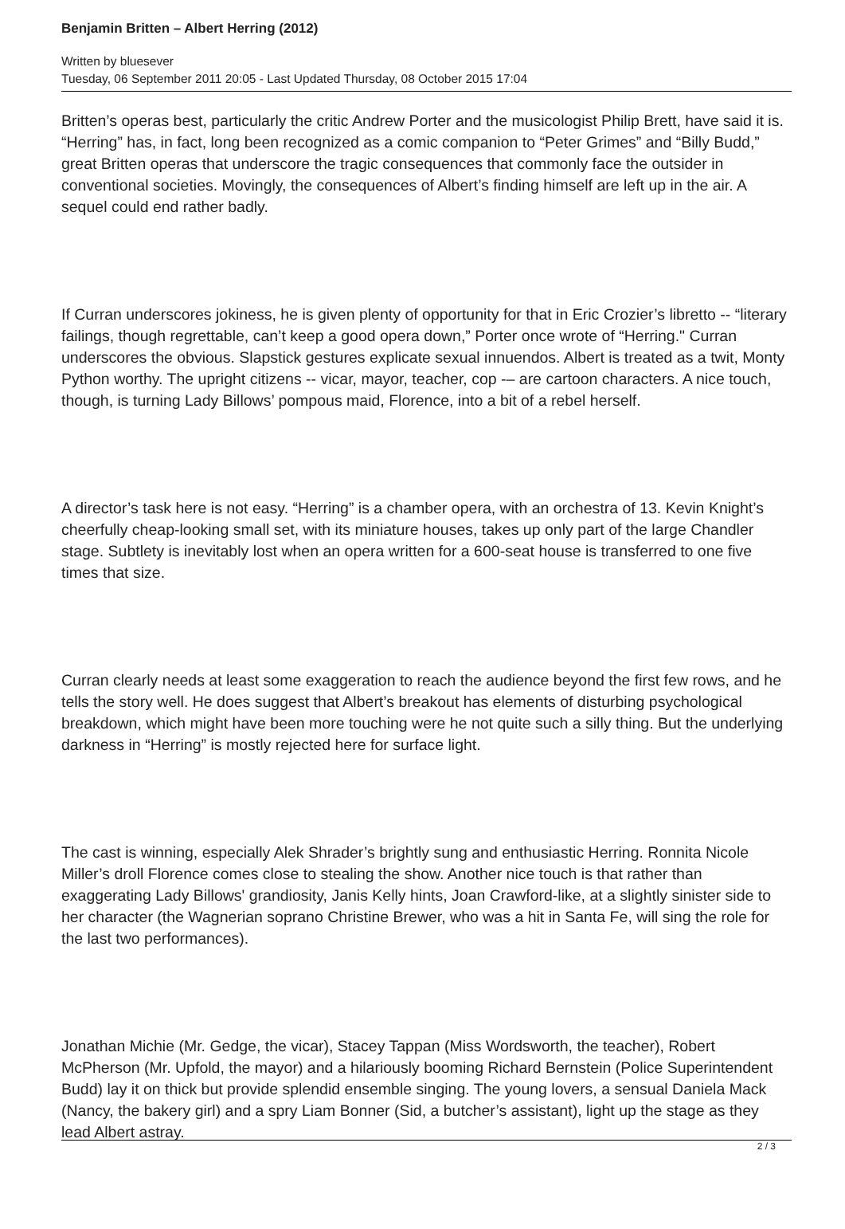Benjamin Britten – Albert Herring (2012)
Written by bluesever
Tuesday, 06 September 2011 20:05 - Last Updated Thursday, 08 October 2015 17:04
Britten’s operas best, particularly the critic Andrew Porter and the musicologist Philip Brett, have said it is. “Herring” has, in fact, long been recognized as a comic companion to “Peter Grimes” and “Billy Budd,” great Britten operas that underscore the tragic consequences that commonly face the outsider in conventional societies. Movingly, the consequences of Albert’s finding himself are left up in the air. A sequel could end rather badly.
If Curran underscores jokiness, he is given plenty of opportunity for that in Eric Crozier’s libretto -- “literary failings, though regrettable, can’t keep a good opera down,” Porter once wrote of “Herring." Curran underscores the obvious. Slapstick gestures explicate sexual innuendos. Albert is treated as a twit, Monty Python worthy. The upright citizens -- vicar, mayor, teacher, cop -– are cartoon characters. A nice touch, though, is turning Lady Billows’ pompous maid, Florence, into a bit of a rebel herself.
A director’s task here is not easy. “Herring” is a chamber opera, with an orchestra of 13. Kevin Knight’s cheerfully cheap-looking small set, with its miniature houses, takes up only part of the large Chandler stage. Subtlety is inevitably lost when an opera written for a 600-seat house is transferred to one five times that size.
Curran clearly needs at least some exaggeration to reach the audience beyond the first few rows, and he tells the story well. He does suggest that Albert’s breakout has elements of disturbing psychological breakdown, which might have been more touching were he not quite such a silly thing. But the underlying darkness in “Herring” is mostly rejected here for surface light.
The cast is winning, especially Alek Shrader’s brightly sung and enthusiastic Herring. Ronnita Nicole Miller’s droll Florence comes close to stealing the show. Another nice touch is that rather than exaggerating Lady Billows' grandiosity, Janis Kelly hints, Joan Crawford-like, at a slightly sinister side to her character (the Wagnerian soprano Christine Brewer, who was a hit in Santa Fe, will sing the role for the last two performances).
Jonathan Michie (Mr. Gedge, the vicar), Stacey Tappan (Miss Wordsworth, the teacher), Robert McPherson (Mr. Upfold, the mayor) and a hilariously booming Richard Bernstein (Police Superintendent Budd) lay it on thick but provide splendid ensemble singing. The young lovers, a sensual Daniela Mack (Nancy, the bakery girl) and a spry Liam Bonner (Sid, a butcher’s assistant), light up the stage as they lead Albert astray.
2 / 3